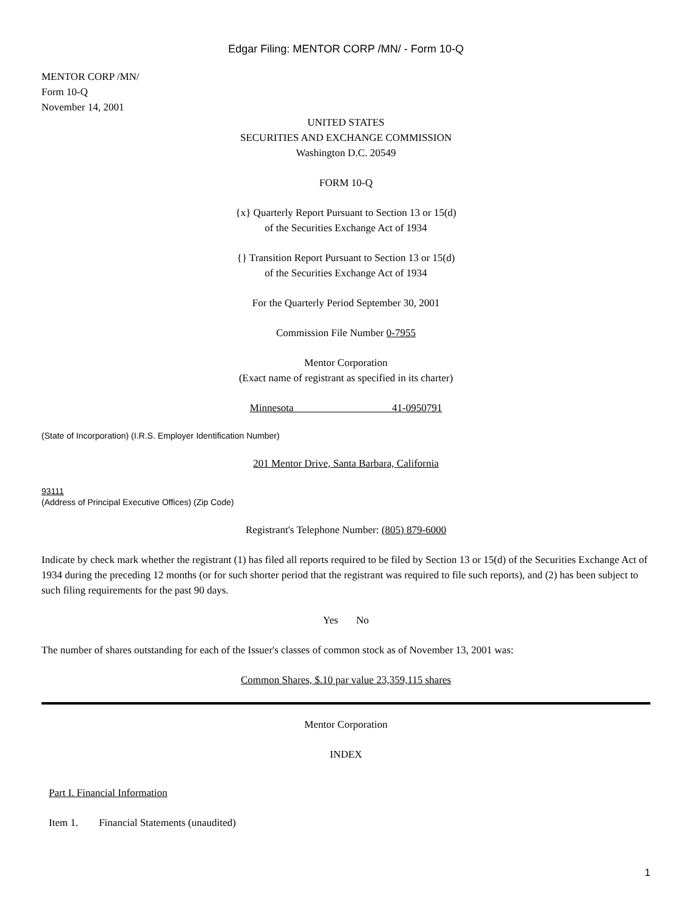Edgar Filing: MENTOR CORP /MN/ - Form 10-Q
MENTOR CORP /MN/
Form 10-Q
November 14, 2001
UNITED STATES
SECURITIES AND EXCHANGE COMMISSION
Washington D.C. 20549
FORM 10-Q
{x} Quarterly Report Pursuant to Section 13 or 15(d)
of the Securities Exchange Act of 1934
{} Transition Report Pursuant to Section 13 or 15(d)
of the Securities Exchange Act of 1934
For the Quarterly Period September 30, 2001
Commission File Number 0-7955
Mentor Corporation
(Exact name of registrant as specified in its charter)
Minnesota 41-0950791
(State of Incorporation) (I.R.S. Employer Identification Number)
201 Mentor Drive, Santa Barbara, California
93111
(Address of Principal Executive Offices) (Zip Code)
Registrant's Telephone Number: (805) 879-6000
Indicate by check mark whether the registrant (1) has filed all reports required to be filed by Section 13 or 15(d) of the Securities Exchange Act of 1934 during the preceding 12 months (or for such shorter period that the registrant was required to file such reports), and (2) has been subject to such filing requirements for the past 90 days.
Yes No
The number of shares outstanding for each of the Issuer's classes of common stock as of November 13, 2001 was:
Common Shares, $.10 par value 23,359,115 shares
Mentor Corporation
INDEX
Part I. Financial Information
Item 1. Financial Statements (unaudited)
1